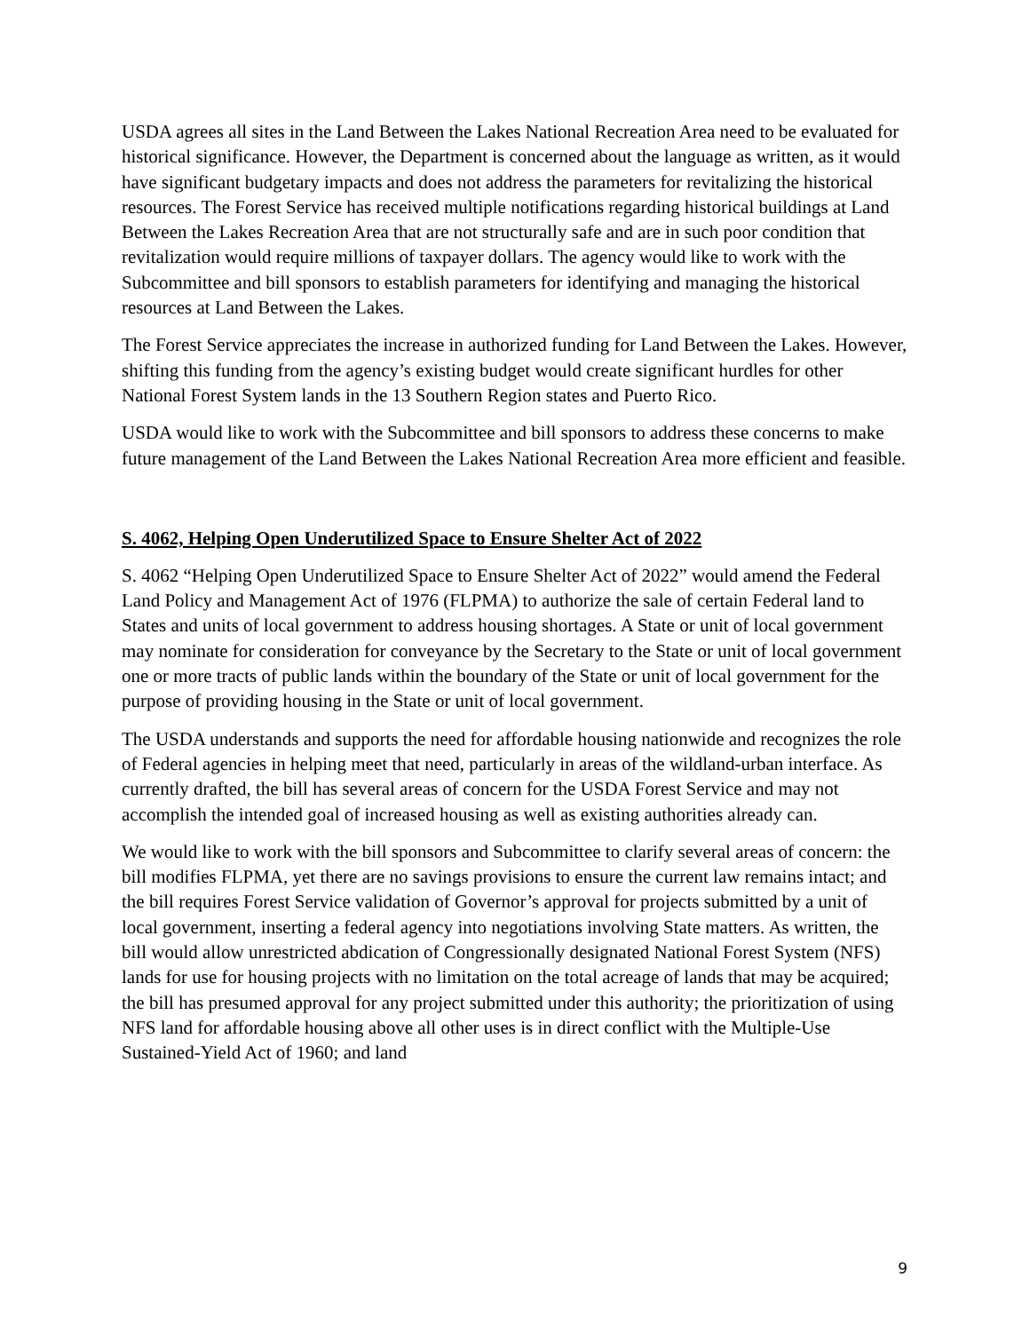USDA agrees all sites in the Land Between the Lakes National Recreation Area need to be evaluated for historical significance. However, the Department is concerned about the language as written, as it would have significant budgetary impacts and does not address the parameters for revitalizing the historical resources. The Forest Service has received multiple notifications regarding historical buildings at Land Between the Lakes Recreation Area that are not structurally safe and are in such poor condition that revitalization would require millions of taxpayer dollars. The agency would like to work with the Subcommittee and bill sponsors to establish parameters for identifying and managing the historical resources at Land Between the Lakes.
The Forest Service appreciates the increase in authorized funding for Land Between the Lakes. However, shifting this funding from the agency’s existing budget would create significant hurdles for other National Forest System lands in the 13 Southern Region states and Puerto Rico.
USDA would like to work with the Subcommittee and bill sponsors to address these concerns to make future management of the Land Between the Lakes National Recreation Area more efficient and feasible.
S. 4062, Helping Open Underutilized Space to Ensure Shelter Act of 2022
S. 4062 “Helping Open Underutilized Space to Ensure Shelter Act of 2022” would amend the Federal Land Policy and Management Act of 1976 (FLPMA) to authorize the sale of certain Federal land to States and units of local government to address housing shortages. A State or unit of local government may nominate for consideration for conveyance by the Secretary to the State or unit of local government one or more tracts of public lands within the boundary of the State or unit of local government for the purpose of providing housing in the State or unit of local government.
The USDA understands and supports the need for affordable housing nationwide and recognizes the role of Federal agencies in helping meet that need, particularly in areas of the wildland-urban interface. As currently drafted, the bill has several areas of concern for the USDA Forest Service and may not accomplish the intended goal of increased housing as well as existing authorities already can.
We would like to work with the bill sponsors and Subcommittee to clarify several areas of concern: the bill modifies FLPMA, yet there are no savings provisions to ensure the current law remains intact; and the bill requires Forest Service validation of Governor’s approval for projects submitted by a unit of local government, inserting a federal agency into negotiations involving State matters. As written, the bill would allow unrestricted abdication of Congressionally designated National Forest System (NFS) lands for use for housing projects with no limitation on the total acreage of lands that may be acquired; the bill has presumed approval for any project submitted under this authority; the prioritization of using NFS land for affordable housing above all other uses is in direct conflict with the Multiple-Use Sustained-Yield Act of 1960; and land
9